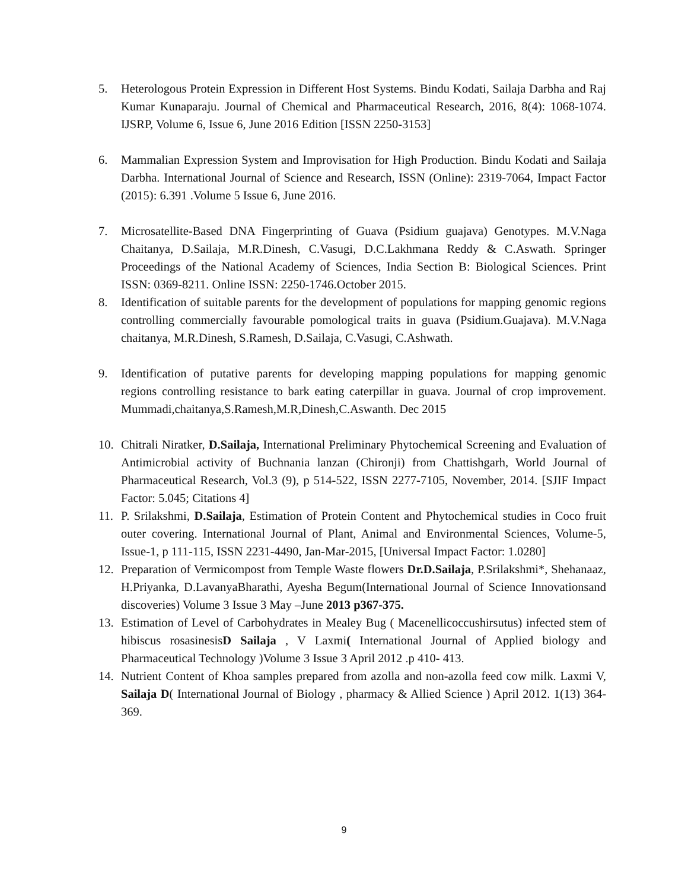5. Heterologous Protein Expression in Different Host Systems. Bindu Kodati, Sailaja Darbha and Raj Kumar Kunaparaju. Journal of Chemical and Pharmaceutical Research, 2016, 8(4): 1068-1074. IJSRP, Volume 6, Issue 6, June 2016 Edition [ISSN 2250-3153]
6. Mammalian Expression System and Improvisation for High Production. Bindu Kodati and Sailaja Darbha. International Journal of Science and Research, ISSN (Online): 2319-7064, Impact Factor (2015): 6.391 .Volume 5 Issue 6, June 2016.
7. Microsatellite-Based DNA Fingerprinting of Guava (Psidium guajava) Genotypes. M.V.Naga Chaitanya, D.Sailaja, M.R.Dinesh, C.Vasugi, D.C.Lakhmana Reddy & C.Aswath. Springer Proceedings of the National Academy of Sciences, India Section B: Biological Sciences. Print ISSN: 0369-8211. Online ISSN: 2250-1746.October 2015.
8. Identification of suitable parents for the development of populations for mapping genomic regions controlling commercially favourable pomological traits in guava (Psidium.Guajava). M.V.Naga chaitanya, M.R.Dinesh, S.Ramesh, D.Sailaja, C.Vasugi, C.Ashwath.
9. Identification of putative parents for developing mapping populations for mapping genomic regions controlling resistance to bark eating caterpillar in guava. Journal of crop improvement. Mummadi,chaitanya,S.Ramesh,M.R,Dinesh,C.Aswanth. Dec 2015
10. Chitrali Niratker, D.Sailaja, International Preliminary Phytochemical Screening and Evaluation of Antimicrobial activity of Buchnania lanzan (Chironji) from Chattishgarh, World Journal of Pharmaceutical Research, Vol.3 (9), p 514-522, ISSN 2277-7105, November, 2014. [SJIF Impact Factor: 5.045; Citations 4]
11. P. Srilakshmi, D.Sailaja, Estimation of Protein Content and Phytochemical studies in Coco fruit outer covering. International Journal of Plant, Animal and Environmental Sciences, Volume-5, Issue-1, p 111-115, ISSN 2231-4490, Jan-Mar-2015, [Universal Impact Factor: 1.0280]
12. Preparation of Vermicompost from Temple Waste flowers Dr.D.Sailaja, P.Srilakshmi*, Shehanaaz, H.Priyanka, D.LavanyaBharathi, Ayesha Begum(International Journal of Science Innovationsand discoveries) Volume 3 Issue 3 May –June 2013 p367-375.
13. Estimation of Level of Carbohydrates in Mealey Bug ( Macenellicoccushirsutus) infected stem of hibiscus rosasinesisD Sailaja , V Laxmi( International Journal of Applied biology and Pharmaceutical Technology )Volume 3 Issue 3 April 2012 .p 410- 413.
14. Nutrient Content of Khoa samples prepared from azolla and non-azolla feed cow milk. Laxmi V, Sailaja D( International Journal of Biology , pharmacy & Allied Science ) April 2012. 1(13) 364-369.
9